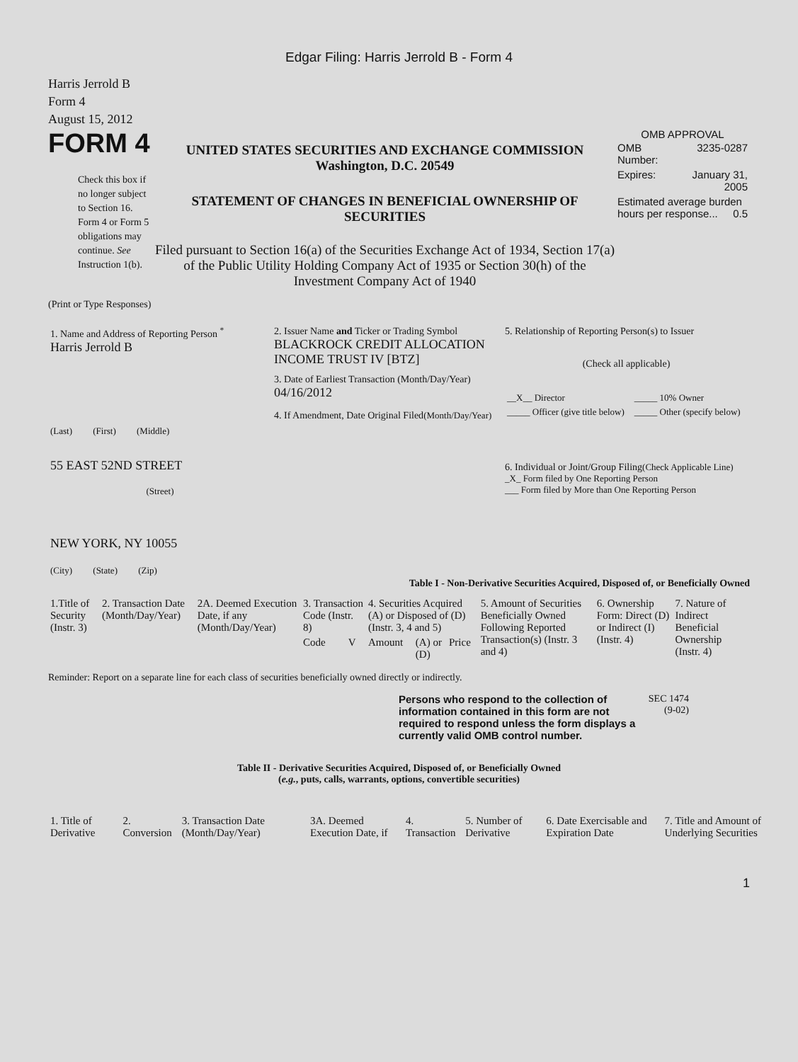Edgar Filing: Harris Jerrold B - Form 4
Harris Jerrold B
Form 4
August 15, 2012
FORM 4
Check this box if no longer subject to Section 16. Form 4 or Form 5 obligations may continue. See Instruction 1(b).
UNITED STATES SECURITIES AND EXCHANGE COMMISSION
Washington, D.C. 20549
STATEMENT OF CHANGES IN BENEFICIAL OWNERSHIP OF SECURITIES
Filed pursuant to Section 16(a) of the Securities Exchange Act of 1934, Section 17(a) of the Public Utility Holding Company Act of 1935 or Section 30(h) of the Investment Company Act of 1940
OMB APPROVAL
| OMB Number: | 3235-0287 |
| Expires: | January 31, 2005 |
| Estimated average burden hours per response... 0.5 | |
(Print or Type Responses)
| 1. Name and Address of Reporting Person <sup>*</sup> Harris Jerrold B (Last) (First) (Middle) 55 EAST 52ND STREET (Street) NEW YORK, NY 10055 (City) (State) (Zip) | 2. Issuer Name and Ticker or Trading Symbol BLACKROCK CREDIT ALLOCATION INCOME TRUST IV [BTZ] 3. Date of Earliest Transaction (Month/Day/Year) 04/16/2012 4. If Amendment, Date Original Filed (Month/Day/Year) | 5. Relationship of Reporting Person(s) to Issuer (Check all applicable) / __X__ Director / _____ 10% Owner / / _____ Officer (give title below) / _____ Other (specify below) / 6. Individual or Joint/Group Filing (Check Applicable Line) _X_ Form filed by One Reporting Person ___ Form filed by More than One Reporting Person |
Table I - Non-Derivative Securities Acquired, Disposed of, or Beneficially Owned
| 1.Title of Security (Instr. 3) | 2. Transaction Date (Month/Day/Year) | 2A. Deemed Execution Date, if any (Month/Day/Year) | 3. Transaction Code (Instr. 8) | | 4. Securities Acquired (A) or Disposed of (D) (Instr. 3, 4 and 5) | | | 5. Amount of Securities Beneficially Owned Following Reported Transaction(s) (Instr. 3 and 4) | 6. Ownership Form: Direct (D) or Indirect (I) (Instr. 4) | 7. Nature of Indirect Beneficial Ownership (Instr. 4) |
| --- | --- | --- | --- | --- | --- | --- | --- | --- | --- | --- |
| | | | Code | V | Amount | (A) or (D) | Price | | | |
Reminder: Report on a separate line for each class of securities beneficially owned directly or indirectly.
Persons who respond to the collection of information contained in this form are not required to respond unless the form displays a currently valid OMB control number.
SEC 1474 (9-02)
Table II - Derivative Securities Acquired, Disposed of, or Beneficially Owned
(e.g., puts, calls, warrants, options, convertible securities)
| 1. Title of Derivative | 2. Conversion | 3. Transaction Date (Month/Day/Year) | 3A. Deemed Execution Date, if | 4. Transaction | 5. Number of Derivative | 6. Date Exercisable and Expiration Date | 7. Title and Amount of Underlying Securities |
| --- | --- | --- | --- | --- | --- | --- | --- |
1